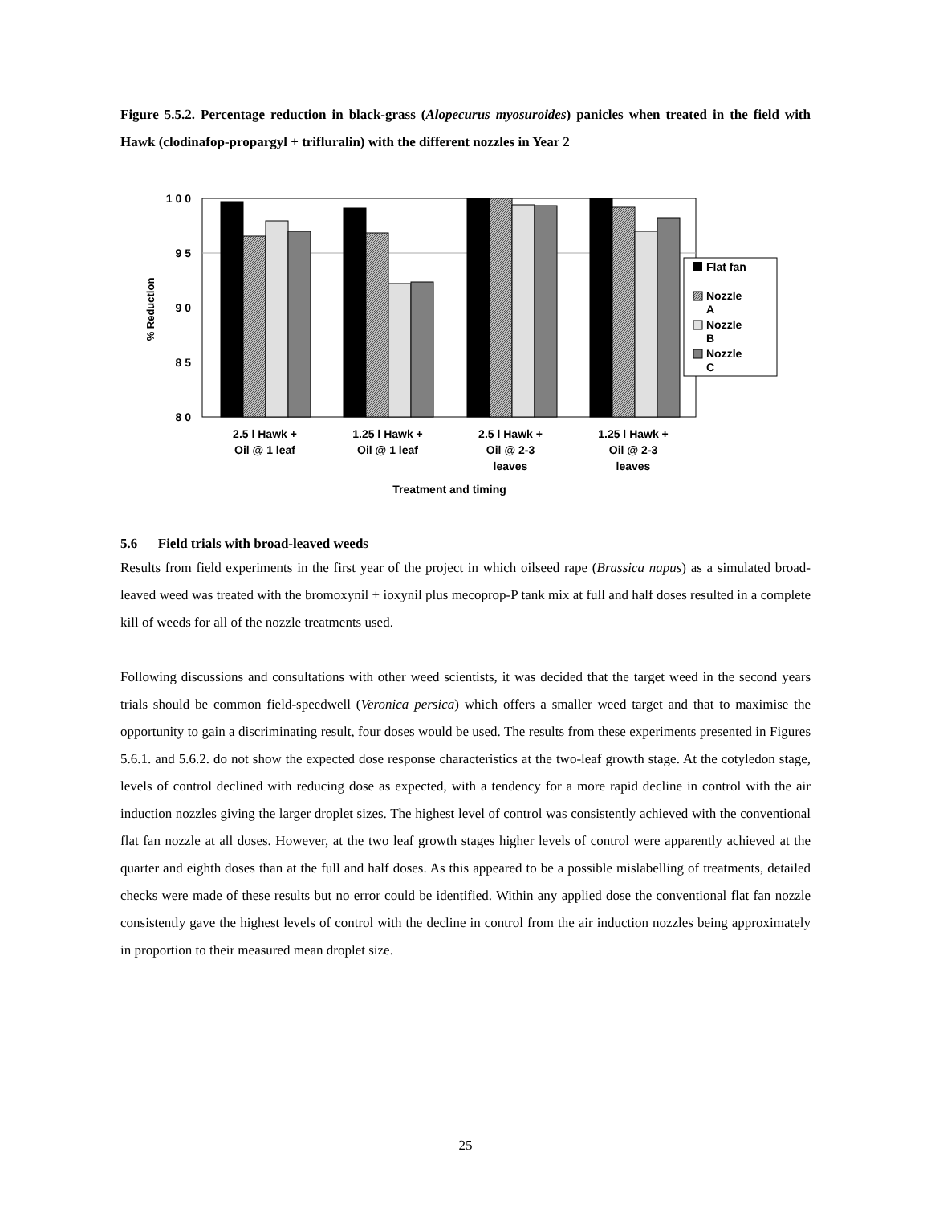Figure 5.5.2. Percentage reduction in black-grass (Alopecurus myosuroides) panicles when treated in the field with Hawk (clodinafop-propargyl + trifluralin) with the different nozzles in Year 2
1 0 0
9 5
9 0
8 5
8 0
% Reduction
2.5 l Hawk +
Oil @ 1 leaf
1.25 l Hawk +
Oil @ 1 leaf
2.5 l Hawk +
Oil @ 2-3
leaves
1.25 l Hawk +
Oil @ 2-3
leaves
Treatment and timing
Flat fan
Nozzle
A
Nozzle
B
Nozzle
C
5.6 Field trials with broad-leaved weeds
Results from field experiments in the first year of the project in which oilseed rape (Brassica napus) as a simulated broad-leaved weed was treated with the bromoxynil + ioxynil plus mecoprop-P tank mix at full and half doses resulted in a complete kill of weeds for all of the nozzle treatments used.
Following discussions and consultations with other weed scientists, it was decided that the target weed in the second years trials should be common field-speedwell (Veronica persica) which offers a smaller weed target and that to maximise the opportunity to gain a discriminating result, four doses would be used. The results from these experiments presented in Figures 5.6.1. and 5.6.2. do not show the expected dose response characteristics at the two-leaf growth stage. At the cotyledon stage, levels of control declined with reducing dose as expected, with a tendency for a more rapid decline in control with the air induction nozzles giving the larger droplet sizes. The highest level of control was consistently achieved with the conventional flat fan nozzle at all doses. However, at the two leaf growth stages higher levels of control were apparently achieved at the quarter and eighth doses than at the full and half doses. As this appeared to be a possible mislabelling of treatments, detailed checks were made of these results but no error could be identified. Within any applied dose the conventional flat fan nozzle consistently gave the highest levels of control with the decline in control from the air induction nozzles being approximately in proportion to their measured mean droplet size.
25